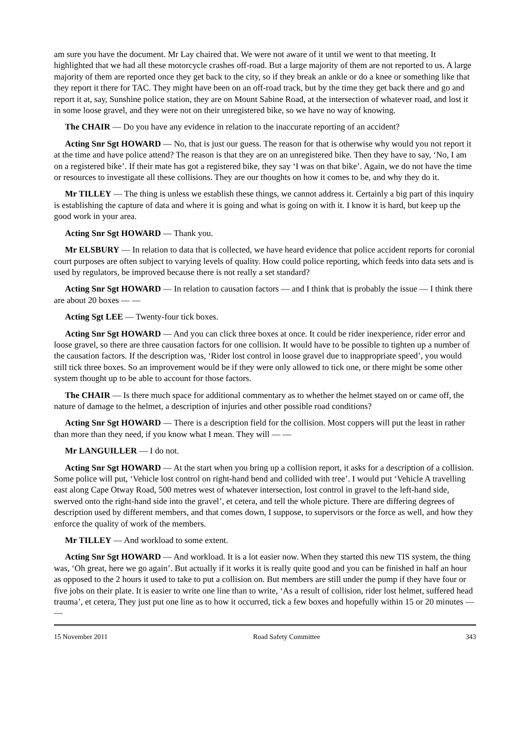am sure you have the document. Mr Lay chaired that. We were not aware of it until we went to that meeting. It highlighted that we had all these motorcycle crashes off-road. But a large majority of them are not reported to us. A large majority of them are reported once they get back to the city, so if they break an ankle or do a knee or something like that they report it there for TAC. They might have been on an off-road track, but by the time they get back there and go and report it at, say, Sunshine police station, they are on Mount Sabine Road, at the intersection of whatever road, and lost it in some loose gravel, and they were not on their unregistered bike, so we have no way of knowing.
The CHAIR — Do you have any evidence in relation to the inaccurate reporting of an accident?
Acting Snr Sgt HOWARD — No, that is just our guess. The reason for that is otherwise why would you not report it at the time and have police attend? The reason is that they are on an unregistered bike. Then they have to say, ‘No, I am on a registered bike’. If their mate has got a registered bike, they say ‘I was on that bike’. Again, we do not have the time or resources to investigate all these collisions. They are our thoughts on how it comes to be, and why they do it.
Mr TILLEY — The thing is unless we establish these things, we cannot address it. Certainly a big part of this inquiry is establishing the capture of data and where it is going and what is going on with it. I know it is hard, but keep up the good work in your area.
Acting Snr Sgt HOWARD — Thank you.
Mr ELSBURY — In relation to data that is collected, we have heard evidence that police accident reports for coronial court purposes are often subject to varying levels of quality. How could police reporting, which feeds into data sets and is used by regulators, be improved because there is not really a set standard?
Acting Snr Sgt HOWARD — In relation to causation factors — and I think that is probably the issue — I think there are about 20 boxes — —
Acting Sgt LEE — Twenty-four tick boxes.
Acting Snr Sgt HOWARD — And you can click three boxes at once. It could be rider inexperience, rider error and loose gravel, so there are three causation factors for one collision. It would have to be possible to tighten up a number of the causation factors. If the description was, ‘Rider lost control in loose gravel due to inappropriate speed’, you would still tick three boxes. So an improvement would be if they were only allowed to tick one, or there might be some other system thought up to be able to account for those factors.
The CHAIR — Is there much space for additional commentary as to whether the helmet stayed on or came off, the nature of damage to the helmet, a description of injuries and other possible road conditions?
Acting Snr Sgt HOWARD — There is a description field for the collision. Most coppers will put the least in rather than more than they need, if you know what I mean. They will — —
Mr LANGUILLER — I do not.
Acting Snr Sgt HOWARD — At the start when you bring up a collision report, it asks for a description of a collision. Some police will put, ‘Vehicle lost control on right-hand bend and collided with tree’. I would put ‘Vehicle A travelling east along Cape Otway Road, 500 metres west of whatever intersection, lost control in gravel to the left-hand side, swerved onto the right-hand side into the gravel’, et cetera, and tell the whole picture. There are differing degrees of description used by different members, and that comes down, I suppose, to supervisors or the force as well, and how they enforce the quality of work of the members.
Mr TILLEY — And workload to some extent.
Acting Snr Sgt HOWARD — And workload. It is a lot easier now. When they started this new TIS system, the thing was, ‘Oh great, here we go again’. But actually if it works it is really quite good and you can be finished in half an hour as opposed to the 2 hours it used to take to put a collision on. But members are still under the pump if they have four or five jobs on their plate. It is easier to write one line than to write, ‘As a result of collision, rider lost helmet, suffered head trauma’, et cetera, They just put one line as to how it occurred, tick a few boxes and hopefully within 15 or 20 minutes — —
15 November 2011 Road Safety Committee 343